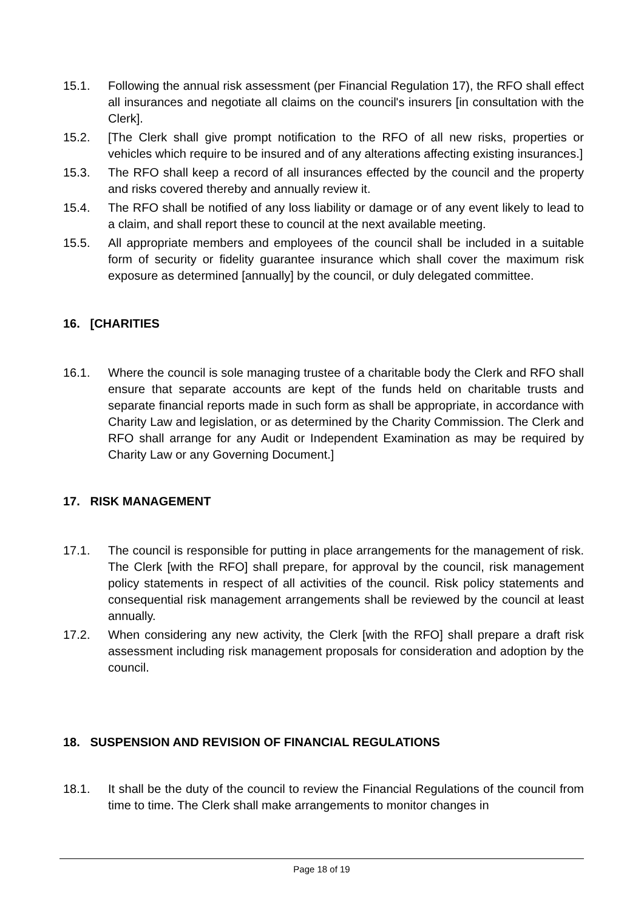15.1. Following the annual risk assessment (per Financial Regulation 17), the RFO shall effect all insurances and negotiate all claims on the council's insurers [in consultation with the Clerk].
15.2. [The Clerk shall give prompt notification to the RFO of all new risks, properties or vehicles which require to be insured and of any alterations affecting existing insurances.]
15.3. The RFO shall keep a record of all insurances effected by the council and the property and risks covered thereby and annually review it.
15.4. The RFO shall be notified of any loss liability or damage or of any event likely to lead to a claim, and shall report these to council at the next available meeting.
15.5. All appropriate members and employees of the council shall be included in a suitable form of security or fidelity guarantee insurance which shall cover the maximum risk exposure as determined [annually] by the council, or duly delegated committee.
16. [CHARITIES
16.1. Where the council is sole managing trustee of a charitable body the Clerk and RFO shall ensure that separate accounts are kept of the funds held on charitable trusts and separate financial reports made in such form as shall be appropriate, in accordance with Charity Law and legislation, or as determined by the Charity Commission. The Clerk and RFO shall arrange for any Audit or Independent Examination as may be required by Charity Law or any Governing Document.]
17. RISK MANAGEMENT
17.1. The council is responsible for putting in place arrangements for the management of risk. The Clerk [with the RFO] shall prepare, for approval by the council, risk management policy statements in respect of all activities of the council. Risk policy statements and consequential risk management arrangements shall be reviewed by the council at least annually.
17.2. When considering any new activity, the Clerk [with the RFO] shall prepare a draft risk assessment including risk management proposals for consideration and adoption by the council.
18. SUSPENSION AND REVISION OF FINANCIAL REGULATIONS
18.1. It shall be the duty of the council to review the Financial Regulations of the council from time to time. The Clerk shall make arrangements to monitor changes in
Page 18 of 19